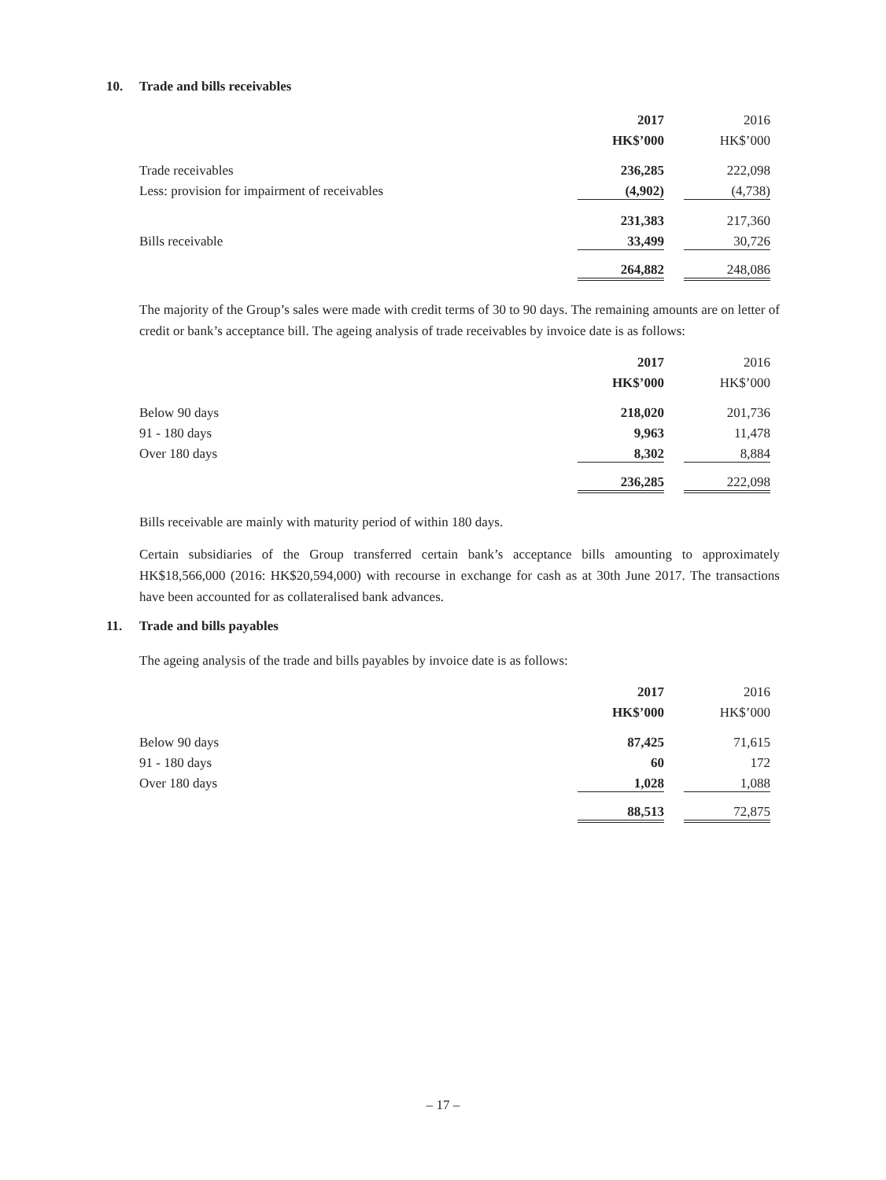10. Trade and bills receivables
| | 2017 | 2016 |
| | HK$’000 | HK$’000 |
| Trade receivables | 236,285 | 222,098 |
| Less: provision for impairment of receivables | (4,902) | (4,738) |
| | 231,383 | 217,360 |
| Bills receivable | 33,499 | 30,726 |
| | 264,882 | 248,086 |
The majority of the Group’s sales were made with credit terms of 30 to 90 days. The remaining amounts are on letter of credit or bank’s acceptance bill. The ageing analysis of trade receivables by invoice date is as follows:
| | 2017 | 2016 |
| | HK$’000 | HK$’000 |
| Below 90 days | 218,020 | 201,736 |
| 91 - 180 days | 9,963 | 11,478 |
| Over 180 days | 8,302 | 8,884 |
| | 236,285 | 222,098 |
Bills receivable are mainly with maturity period of within 180 days.
Certain subsidiaries of the Group transferred certain bank’s acceptance bills amounting to approximately HK$18,566,000 (2016: HK$20,594,000) with recourse in exchange for cash as at 30th June 2017. The transactions have been accounted for as collateralised bank advances.
11. Trade and bills payables
The ageing analysis of the trade and bills payables by invoice date is as follows:
| | 2017 | 2016 |
| | HK$’000 | HK$’000 |
| Below 90 days | 87,425 | 71,615 |
| 91 - 180 days | 60 | 172 |
| Over 180 days | 1,028 | 1,088 |
| | 88,513 | 72,875 |
– 17 –